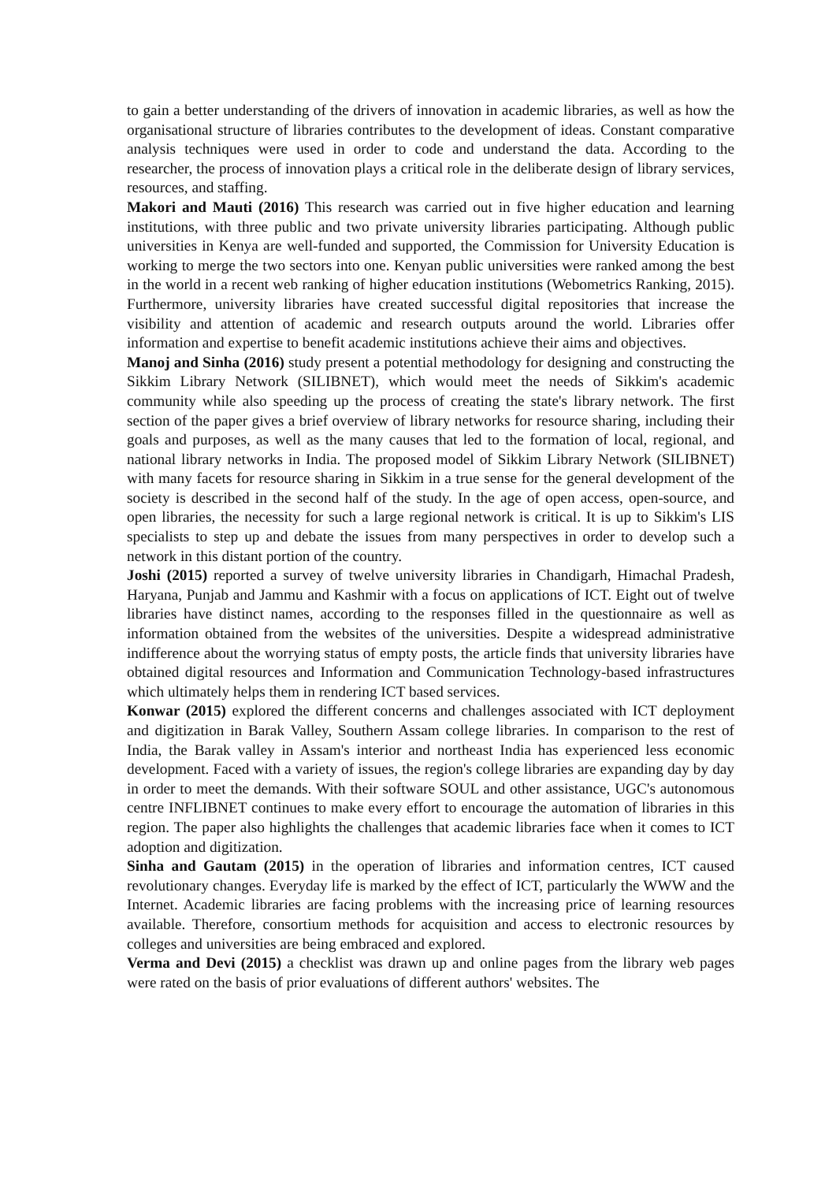to gain a better understanding of the drivers of innovation in academic libraries, as well as how the organisational structure of libraries contributes to the development of ideas. Constant comparative analysis techniques were used in order to code and understand the data. According to the researcher, the process of innovation plays a critical role in the deliberate design of library services, resources, and staffing.
Makori and Mauti (2016) This research was carried out in five higher education and learning institutions, with three public and two private university libraries participating. Although public universities in Kenya are well-funded and supported, the Commission for University Education is working to merge the two sectors into one. Kenyan public universities were ranked among the best in the world in a recent web ranking of higher education institutions (Webometrics Ranking, 2015). Furthermore, university libraries have created successful digital repositories that increase the visibility and attention of academic and research outputs around the world. Libraries offer information and expertise to benefit academic institutions achieve their aims and objectives.
Manoj and Sinha (2016) study present a potential methodology for designing and constructing the Sikkim Library Network (SILIBNET), which would meet the needs of Sikkim's academic community while also speeding up the process of creating the state's library network. The first section of the paper gives a brief overview of library networks for resource sharing, including their goals and purposes, as well as the many causes that led to the formation of local, regional, and national library networks in India. The proposed model of Sikkim Library Network (SILIBNET) with many facets for resource sharing in Sikkim in a true sense for the general development of the society is described in the second half of the study. In the age of open access, open-source, and open libraries, the necessity for such a large regional network is critical. It is up to Sikkim's LIS specialists to step up and debate the issues from many perspectives in order to develop such a network in this distant portion of the country.
Joshi (2015) reported a survey of twelve university libraries in Chandigarh, Himachal Pradesh, Haryana, Punjab and Jammu and Kashmir with a focus on applications of ICT. Eight out of twelve libraries have distinct names, according to the responses filled in the questionnaire as well as information obtained from the websites of the universities. Despite a widespread administrative indifference about the worrying status of empty posts, the article finds that university libraries have obtained digital resources and Information and Communication Technology-based infrastructures which ultimately helps them in rendering ICT based services.
Konwar (2015) explored the different concerns and challenges associated with ICT deployment and digitization in Barak Valley, Southern Assam college libraries. In comparison to the rest of India, the Barak valley in Assam's interior and northeast India has experienced less economic development. Faced with a variety of issues, the region's college libraries are expanding day by day in order to meet the demands. With their software SOUL and other assistance, UGC's autonomous centre INFLIBNET continues to make every effort to encourage the automation of libraries in this region. The paper also highlights the challenges that academic libraries face when it comes to ICT adoption and digitization.
Sinha and Gautam (2015) in the operation of libraries and information centres, ICT caused revolutionary changes. Everyday life is marked by the effect of ICT, particularly the WWW and the Internet. Academic libraries are facing problems with the increasing price of learning resources available. Therefore, consortium methods for acquisition and access to electronic resources by colleges and universities are being embraced and explored.
Verma and Devi (2015) a checklist was drawn up and online pages from the library web pages were rated on the basis of prior evaluations of different authors' websites. The